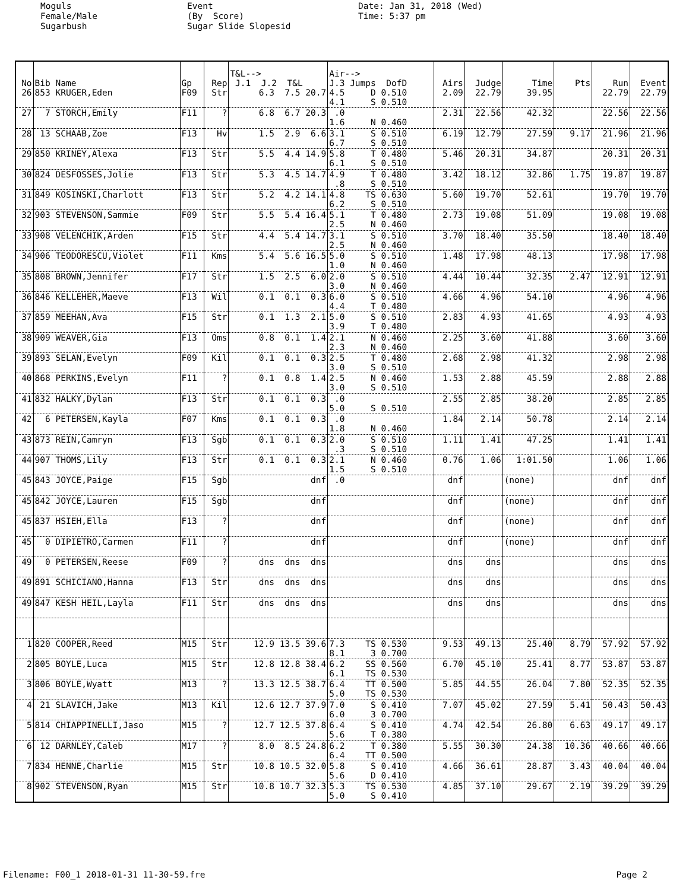Moguls Female/Male Sugarbush
Event (By Score) Sugar Slide Slopesid
Date: Jan 31, 2018 (Wed) Time: 5:37 pm
| No | Bib Name | Gp | Rep | T&L--> J.1 J.2 T&L | Air--> J.3 Jumps DofD | Airs | Judge | Time | Pts | Run | Event |
| --- | --- | --- | --- | --- | --- | --- | --- | --- | --- | --- | --- |
| 26 | 853 KRUGER,Eden | F09 | Str | 6.3 7.5 20.7 | 4.5 D 0.510 4.1 S 0.510 | 2.09 | 22.79 | 39.95 | | 22.79 | 22.79 |
| 27 | 7 STORCH,Emily | F11 | ? | 6.8 6.7 20.3 | .0 1.6 N 0.460 | 2.31 | 22.56 | 42.32 | | 22.56 | 22.56 |
| 28 | 13 SCHAAB,Zoe | F13 | Hv | 1.5 2.9 6.6 | 3.1 S 0.510 6.7 S 0.510 | 6.19 | 12.79 | 27.59 | 9.17 | 21.96 | 21.96 |
| 29 | 850 KRINEY,Alexa | F13 | Str | 5.5 4.4 14.9 | 5.8 T 0.480 6.1 S 0.510 | 5.46 | 20.31 | 34.87 | | 20.31 | 20.31 |
| 30 | 824 DESFOSSES,Jolie | F13 | Str | 5.3 4.5 14.7 | 4.9 T 0.480 .8 S 0.510 | 3.42 | 18.12 | 32.86 | 1.75 | 19.87 | 19.87 |
| 31 | 849 KOSINSKI,Charlott | F13 | Str | 5.2 4.2 14.1 | 4.8 TS 0.630 6.2 S 0.510 | 5.60 | 19.70 | 52.61 | | 19.70 | 19.70 |
| 32 | 903 STEVENSON,Sammie | F09 | Str | 5.5 5.4 16.4 | 5.1 T 0.480 2.5 N 0.460 | 2.73 | 19.08 | 51.09 | | 19.08 | 19.08 |
| 33 | 908 VELENCHIK,Arden | F15 | Str | 4.4 5.4 14.7 | 3.1 S 0.510 2.5 N 0.460 | 3.70 | 18.40 | 35.50 | | 18.40 | 18.40 |
| 34 | 906 TEODORESCU,Violet | F11 | Kms | 5.4 5.6 16.5 | 5.0 S 0.510 1.0 N 0.460 | 1.48 | 17.98 | 48.13 | | 17.98 | 17.98 |
| 35 | 808 BROWN,Jennifer | F17 | Str | 1.5 2.5 6.0 | 2.0 S 0.510 3.0 N 0.460 | 4.44 | 10.44 | 32.35 | 2.47 | 12.91 | 12.91 |
| 36 | 846 KELLEHER,Maeve | F13 | Wil | 0.1 0.1 0.3 | 6.0 S 0.510 4.4 T 0.480 | 4.66 | 4.96 | 54.10 | | 4.96 | 4.96 |
| 37 | 859 MEEHAN,Ava | F15 | Str | 0.1 1.3 2.1 | 5.0 S 0.510 3.9 T 0.480 | 2.83 | 4.93 | 41.65 | | 4.93 | 4.93 |
| 38 | 909 WEAVER,Gia | F13 | Oms | 0.8 0.1 1.4 | 2.1 N 0.460 2.3 N 0.460 | 2.25 | 3.60 | 41.88 | | 3.60 | 3.60 |
| 39 | 893 SELAN,Evelyn | F09 | Kil | 0.1 0.1 0.3 | 2.5 T 0.480 3.0 S 0.510 | 2.68 | 2.98 | 41.32 | | 2.98 | 2.98 |
| 40 | 868 PERKINS,Evelyn | F11 | ? | 0.1 0.8 1.4 | 2.5 N 0.460 3.0 S 0.510 | 1.53 | 2.88 | 45.59 | | 2.88 | 2.88 |
| 41 | 832 HALKY,Dylan | F13 | Str | 0.1 0.1 0.3 | .0 5.0 S 0.510 | 2.55 | 2.85 | 38.20 | | 2.85 | 2.85 |
| 42 | 6 PETERSEN,Kayla | F07 | Kms | 0.1 0.1 0.3 | .0 1.8 N 0.460 | 1.84 | 2.14 | 50.78 | | 2.14 | 2.14 |
| 43 | 873 REIN,Camryn | F13 | Sgb | 0.1 0.1 0.3 | 2.0 S 0.510 .3 S 0.510 | 1.11 | 1.41 | 47.25 | | 1.41 | 1.41 |
| 44 | 907 THOMS,Lily | F13 | Str | 0.1 0.1 0.3 | 2.1 N 0.460 1.5 S 0.510 | 0.76 | 1.06 | 1:01.50 | | 1.06 | 1.06 |
| 45 | 843 JOYCE,Paige | F15 | Sgb | dnf | .0 | dnf | | (none) | | dnf | dnf |
| 45 | 842 JOYCE,Lauren | F15 | Sgb | dnf | | dnf | | (none) | | dnf | dnf |
| 45 | 837 HSIEH,Ella | F13 | ? | dnf | | dnf | | (none) | | dnf | dnf |
| 45 | 0 DIPIETRO,Carmen | F11 | ? | dnf | | dnf | | (none) | | dnf | dnf |
| 49 | 0 PETERSEN,Reese | F09 | ? | dns dns dns | | dns | dns | | | dns | dns |
| 49 | 891 SCHICIANO,Hanna | F13 | Str | dns dns dns | | dns | dns | | | dns | dns |
| 49 | 847 KESH HEIL,Layla | F11 | Str | dns dns dns | | dns | dns | | | dns | dns |
| 1 | 820 COOPER,Reed | M15 | Str | 12.9 13.5 39.6 | 7.3 TS 0.530 8.1 3 0.700 | 9.53 | 49.13 | 25.40 | 8.79 | 57.92 | 57.92 |
| 2 | 805 BOYLE,Luca | M15 | Str | 12.8 12.8 38.4 | 6.2 SS 0.560 6.1 TS 0.530 | 6.70 | 45.10 | 25.41 | 8.77 | 53.87 | 53.87 |
| 3 | 806 BOYLE,Wyatt | M13 | ? | 13.3 12.5 38.7 | 6.4 TT 0.500 5.0 TS 0.530 | 5.85 | 44.55 | 26.04 | 7.80 | 52.35 | 52.35 |
| 4 | 21 SLAVICH,Jake | M13 | Kil | 12.6 12.7 37.9 | 7.0 S 0.410 6.0 3 0.700 | 7.07 | 45.02 | 27.59 | 5.41 | 50.43 | 50.43 |
| 5 | 814 CHIAPPINELLI,Jaso | M15 | ? | 12.7 12.5 37.8 | 6.4 S 0.410 5.6 T 0.380 | 4.74 | 42.54 | 26.80 | 6.63 | 49.17 | 49.17 |
| 6 | 12 DARNLEY,Caleb | M17 | ? | 8.0 8.5 24.8 | 6.2 T 0.380 6.4 TT 0.500 | 5.55 | 30.30 | 24.38 | 10.36 | 40.66 | 40.66 |
| 7 | 834 HENNE,Charlie | M15 | Str | 10.8 10.5 32.0 | 5.8 S 0.410 5.6 D 0.410 | 4.66 | 36.61 | 28.87 | 3.43 | 40.04 | 40.04 |
| 8 | 902 STEVENSON,Ryan | M15 | Str | 10.8 10.7 32.3 | 5.3 TS 0.530 5.0 S 0.410 | 4.85 | 37.10 | 29.67 | 2.19 | 39.29 | 39.29 |
Filename: F00_1 2018-01-31 11-30-59.fre Page 2